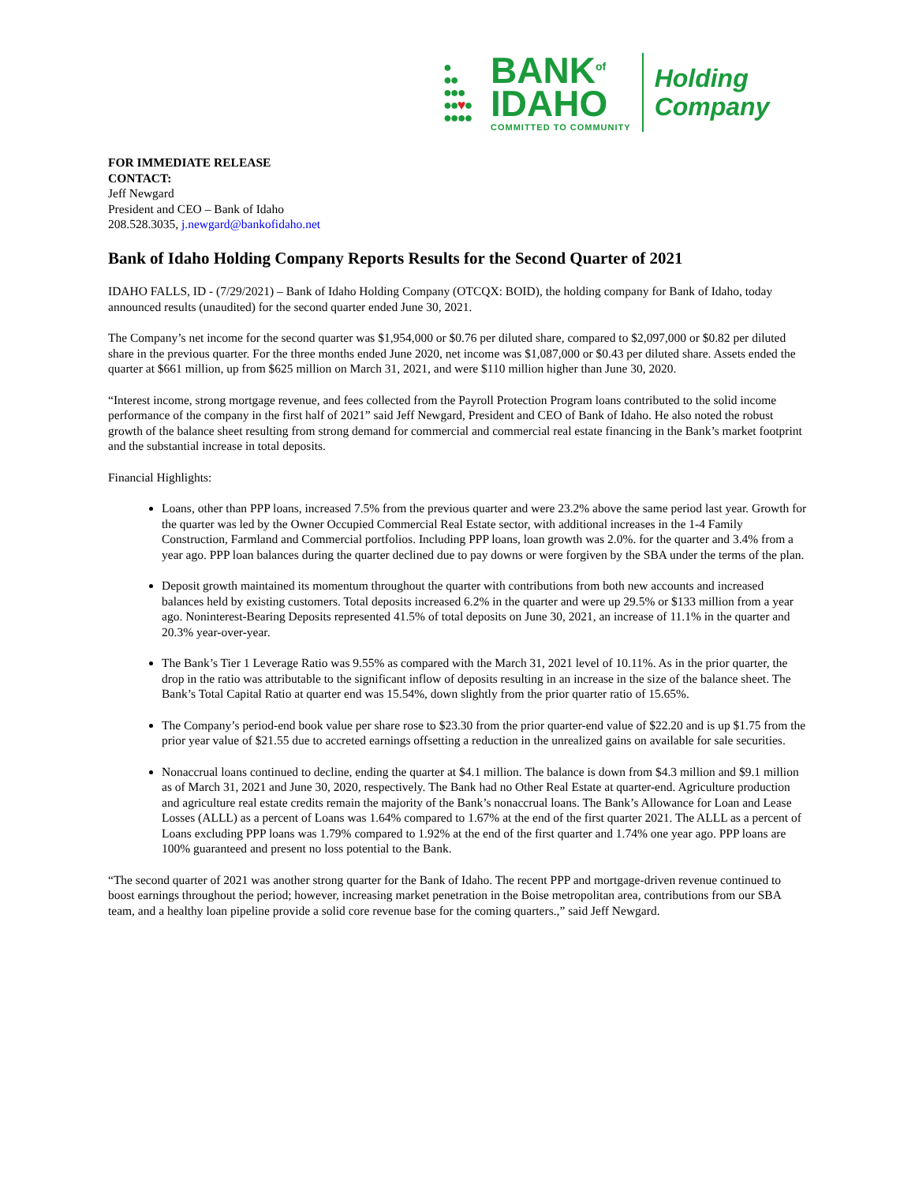●
●●
●●●
●●♥●
●●●●
BANK<sup>of</sup>
IDAHO
COMMITTED TO COMMUNITY
Holding
Company
FOR IMMEDIATE RELEASE
CONTACT:
Jeff Newgard
President and CEO – Bank of Idaho
208.528.3035, j.newgard@bankofidaho.net
Bank of Idaho Holding Company Reports Results for the Second Quarter of 2021
IDAHO FALLS, ID - (7/29/2021) – Bank of Idaho Holding Company (OTCQX: BOID), the holding company for Bank of Idaho, today announced results (unaudited) for the second quarter ended June 30, 2021.
The Company’s net income for the second quarter was $1,954,000 or $0.76 per diluted share, compared to $2,097,000 or $0.82 per diluted share in the previous quarter. For the three months ended June 2020, net income was $1,087,000 or $0.43 per diluted share. Assets ended the quarter at $661 million, up from $625 million on March 31, 2021, and were $110 million higher than June 30, 2020.
“Interest income, strong mortgage revenue, and fees collected from the Payroll Protection Program loans contributed to the solid income performance of the company in the first half of 2021” said Jeff Newgard, President and CEO of Bank of Idaho. He also noted the robust growth of the balance sheet resulting from strong demand for commercial and commercial real estate financing in the Bank’s market footprint and the substantial increase in total deposits.
Financial Highlights:
Loans, other than PPP loans, increased 7.5% from the previous quarter and were 23.2% above the same period last year. Growth for the quarter was led by the Owner Occupied Commercial Real Estate sector, with additional increases in the 1-4 Family Construction, Farmland and Commercial portfolios. Including PPP loans, loan growth was 2.0%. for the quarter and 3.4% from a year ago. PPP loan balances during the quarter declined due to pay downs or were forgiven by the SBA under the terms of the plan.
Deposit growth maintained its momentum throughout the quarter with contributions from both new accounts and increased balances held by existing customers. Total deposits increased 6.2% in the quarter and were up 29.5% or $133 million from a year ago. Noninterest-Bearing Deposits represented 41.5% of total deposits on June 30, 2021, an increase of 11.1% in the quarter and 20.3% year-over-year.
The Bank’s Tier 1 Leverage Ratio was 9.55% as compared with the March 31, 2021 level of 10.11%. As in the prior quarter, the drop in the ratio was attributable to the significant inflow of deposits resulting in an increase in the size of the balance sheet. The Bank’s Total Capital Ratio at quarter end was 15.54%, down slightly from the prior quarter ratio of 15.65%.
The Company’s period-end book value per share rose to $23.30 from the prior quarter-end value of $22.20 and is up $1.75 from the prior year value of $21.55 due to accreted earnings offsetting a reduction in the unrealized gains on available for sale securities.
Nonaccrual loans continued to decline, ending the quarter at $4.1 million. The balance is down from $4.3 million and $9.1 million as of March 31, 2021 and June 30, 2020, respectively. The Bank had no Other Real Estate at quarter-end. Agriculture production and agriculture real estate credits remain the majority of the Bank’s nonaccrual loans. The Bank’s Allowance for Loan and Lease Losses (ALLL) as a percent of Loans was 1.64% compared to 1.67% at the end of the first quarter 2021. The ALLL as a percent of Loans excluding PPP loans was 1.79% compared to 1.92% at the end of the first quarter and 1.74% one year ago. PPP loans are 100% guaranteed and present no loss potential to the Bank.
“The second quarter of 2021 was another strong quarter for the Bank of Idaho. The recent PPP and mortgage-driven revenue continued to boost earnings throughout the period; however, increasing market penetration in the Boise metropolitan area, contributions from our SBA team, and a healthy loan pipeline provide a solid core revenue base for the coming quarters.,” said Jeff Newgard.